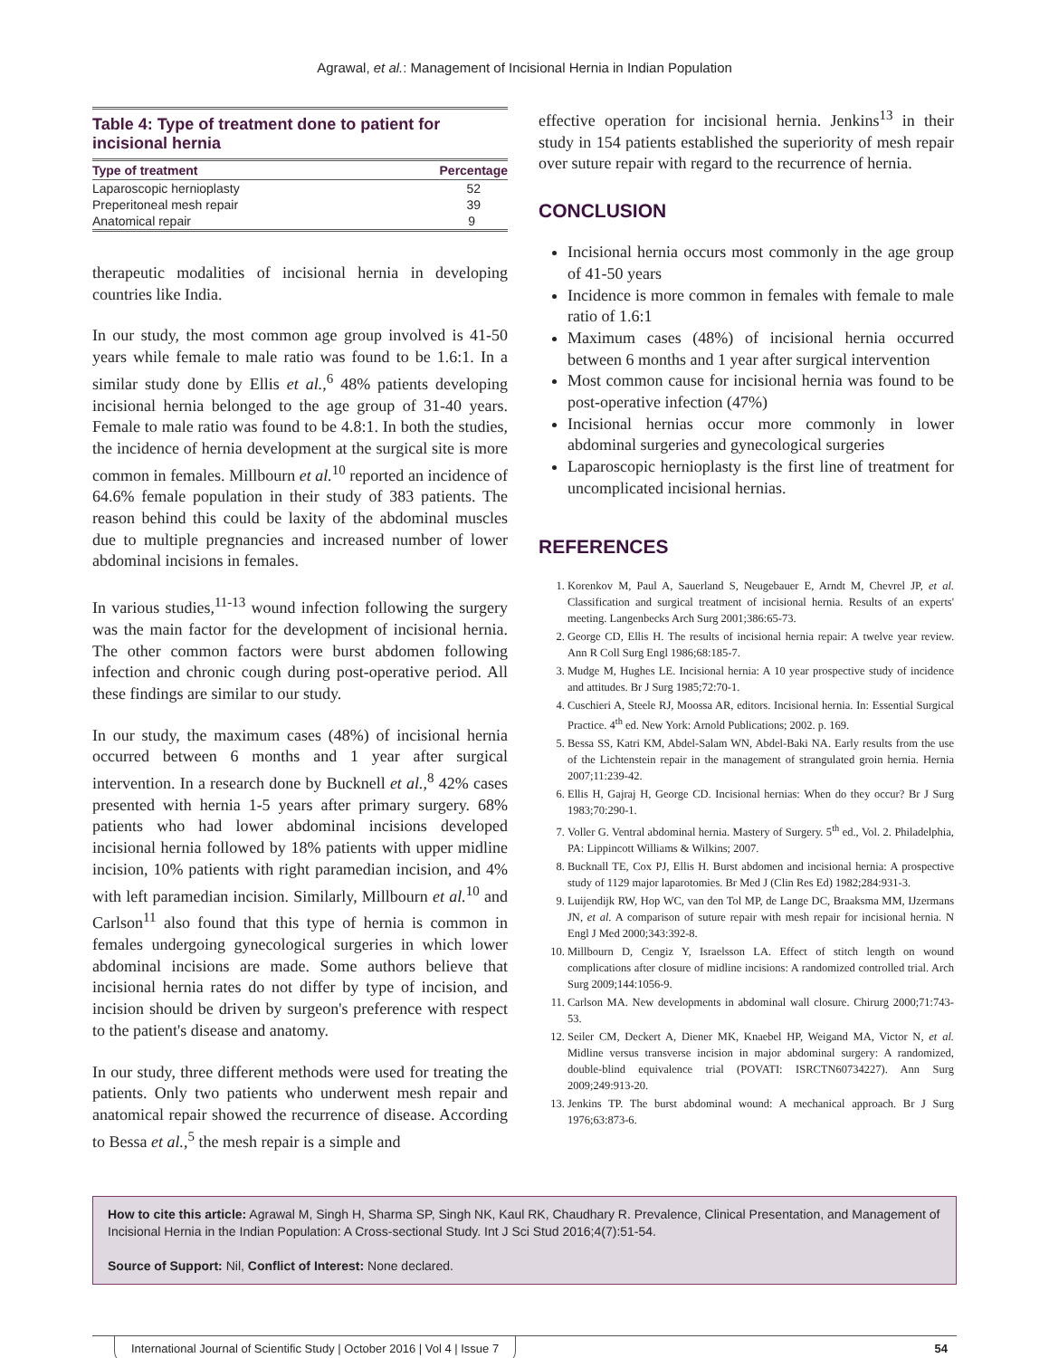Agrawal, et al.: Management of Incisional Hernia in Indian Population
Table 4: Type of treatment done to patient for incisional hernia
| Type of treatment | Percentage |
| --- | --- |
| Laparoscopic hernioplasty | 52 |
| Preperitoneal mesh repair | 39 |
| Anatomical repair | 9 |
therapeutic modalities of incisional hernia in developing countries like India.
In our study, the most common age group involved is 41-50 years while female to male ratio was found to be 1.6:1. In a similar study done by Ellis et al.,<sup>6</sup> 48% patients developing incisional hernia belonged to the age group of 31-40 years. Female to male ratio was found to be 4.8:1. In both the studies, the incidence of hernia development at the surgical site is more common in females. Millbourn et al.<sup>10</sup> reported an incidence of 64.6% female population in their study of 383 patients. The reason behind this could be laxity of the abdominal muscles due to multiple pregnancies and increased number of lower abdominal incisions in females.
In various studies,<sup>11-13</sup> wound infection following the surgery was the main factor for the development of incisional hernia. The other common factors were burst abdomen following infection and chronic cough during post-operative period. All these findings are similar to our study.
In our study, the maximum cases (48%) of incisional hernia occurred between 6 months and 1 year after surgical intervention. In a research done by Bucknell et al.,<sup>8</sup> 42% cases presented with hernia 1-5 years after primary surgery. 68% patients who had lower abdominal incisions developed incisional hernia followed by 18% patients with upper midline incision, 10% patients with right paramedian incision, and 4% with left paramedian incision. Similarly, Millbourn et al.<sup>10</sup> and Carlson<sup>11</sup> also found that this type of hernia is common in females undergoing gynecological surgeries in which lower abdominal incisions are made. Some authors believe that incisional hernia rates do not differ by type of incision, and incision should be driven by surgeon's preference with respect to the patient's disease and anatomy.
In our study, three different methods were used for treating the patients. Only two patients who underwent mesh repair and anatomical repair showed the recurrence of disease. According to Bessa et al.,<sup>5</sup> the mesh repair is a simple and
effective operation for incisional hernia. Jenkins<sup>13</sup> in their study in 154 patients established the superiority of mesh repair over suture repair with regard to the recurrence of hernia.
CONCLUSION
Incisional hernia occurs most commonly in the age group of 41-50 years
Incidence is more common in females with female to male ratio of 1.6:1
Maximum cases (48%) of incisional hernia occurred between 6 months and 1 year after surgical intervention
Most common cause for incisional hernia was found to be post-operative infection (47%)
Incisional hernias occur more commonly in lower abdominal surgeries and gynecological surgeries
Laparoscopic hernioplasty is the first line of treatment for uncomplicated incisional hernias.
REFERENCES
1. Korenkov M, Paul A, Sauerland S, Neugebauer E, Arndt M, Chevrel JP, et al. Classification and surgical treatment of incisional hernia. Results of an experts' meeting. Langenbecks Arch Surg 2001;386:65-73.
2. George CD, Ellis H. The results of incisional hernia repair: A twelve year review. Ann R Coll Surg Engl 1986;68:185-7.
3. Mudge M, Hughes LE. Incisional hernia: A 10 year prospective study of incidence and attitudes. Br J Surg 1985;72:70-1.
4. Cuschieri A, Steele RJ, Moossa AR, editors. Incisional hernia. In: Essential Surgical Practice. 4<sup>th</sup> ed. New York: Arnold Publications; 2002. p. 169.
5. Bessa SS, Katri KM, Abdel-Salam WN, Abdel-Baki NA. Early results from the use of the Lichtenstein repair in the management of strangulated groin hernia. Hernia 2007;11:239-42.
6. Ellis H, Gajraj H, George CD. Incisional hernias: When do they occur? Br J Surg 1983;70:290-1.
7. Voller G. Ventral abdominal hernia. Mastery of Surgery. 5<sup>th</sup> ed., Vol. 2. Philadelphia, PA: Lippincott Williams & Wilkins; 2007.
8. Bucknall TE, Cox PJ, Ellis H. Burst abdomen and incisional hernia: A prospective study of 1129 major laparotomies. Br Med J (Clin Res Ed) 1982;284:931-3.
9. Luijendijk RW, Hop WC, van den Tol MP, de Lange DC, Braaksma MM, IJzermans JN, et al. A comparison of suture repair with mesh repair for incisional hernia. N Engl J Med 2000;343:392-8.
10. Millbourn D, Cengiz Y, Israelsson LA. Effect of stitch length on wound complications after closure of midline incisions: A randomized controlled trial. Arch Surg 2009;144:1056-9.
11. Carlson MA. New developments in abdominal wall closure. Chirurg 2000;71:743-53.
12. Seiler CM, Deckert A, Diener MK, Knaebel HP, Weigand MA, Victor N, et al. Midline versus transverse incision in major abdominal surgery: A randomized, double-blind equivalence trial (POVATI: ISRCTN60734227). Ann Surg 2009;249:913-20.
13. Jenkins TP. The burst abdominal wound: A mechanical approach. Br J Surg 1976;63:873-6.
How to cite this article: Agrawal M, Singh H, Sharma SP, Singh NK, Kaul RK, Chaudhary R. Prevalence, Clinical Presentation, and Management of Incisional Hernia in the Indian Population: A Cross-sectional Study. Int J Sci Stud 2016;4(7):51-54.
Source of Support: Nil, Conflict of Interest: None declared.
International Journal of Scientific Study | October 2016 | Vol 4 | Issue 7
54